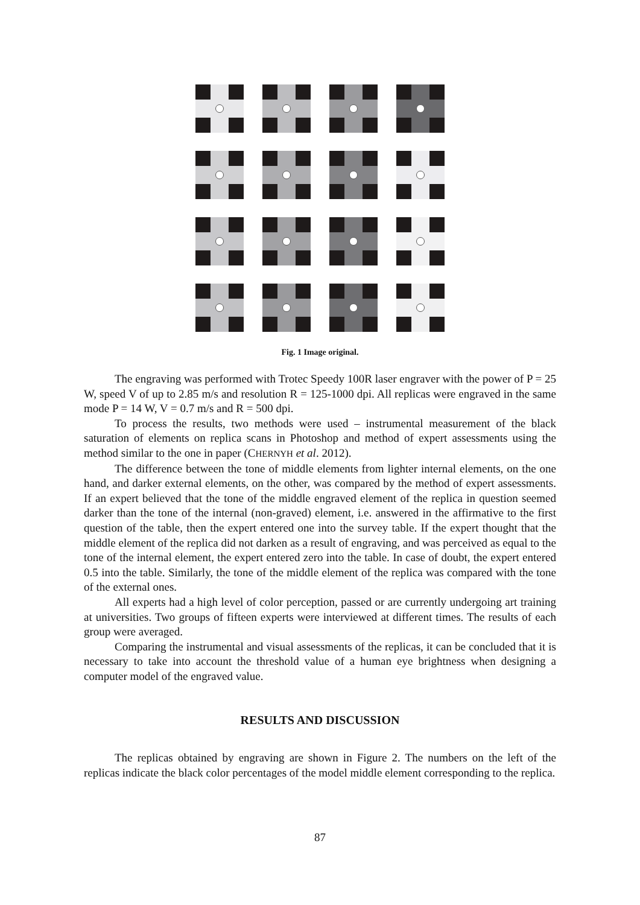Fig. 1 Image original.
The engraving was performed with Trotec Speedy 100R laser engraver with the power of P = 25 W, speed V of up to 2.85 m/s and resolution R = 125-1000 dpi. All replicas were engraved in the same mode P = 14 W, V = 0.7 m/s and R = 500 dpi.
To process the results, two methods were used – instrumental measurement of the black saturation of elements on replica scans in Photoshop and method of expert assessments using the method similar to the one in paper (CHERNYH et al. 2012).
The difference between the tone of middle elements from lighter internal elements, on the one hand, and darker external elements, on the other, was compared by the method of expert assessments. If an expert believed that the tone of the middle engraved element of the replica in question seemed darker than the tone of the internal (non-graved) element, i.e. answered in the affirmative to the first question of the table, then the expert entered one into the survey table. If the expert thought that the middle element of the replica did not darken as a result of engraving, and was perceived as equal to the tone of the internal element, the expert entered zero into the table. In case of doubt, the expert entered 0.5 into the table. Similarly, the tone of the middle element of the replica was compared with the tone of the external ones.
All experts had a high level of color perception, passed or are currently undergoing art training at universities. Two groups of fifteen experts were interviewed at different times. The results of each group were averaged.
Comparing the instrumental and visual assessments of the replicas, it can be concluded that it is necessary to take into account the threshold value of a human eye brightness when designing a computer model of the engraved value.
RESULTS AND DISCUSSION
The replicas obtained by engraving are shown in Figure 2. The numbers on the left of the replicas indicate the black color percentages of the model middle element corresponding to the replica.
87